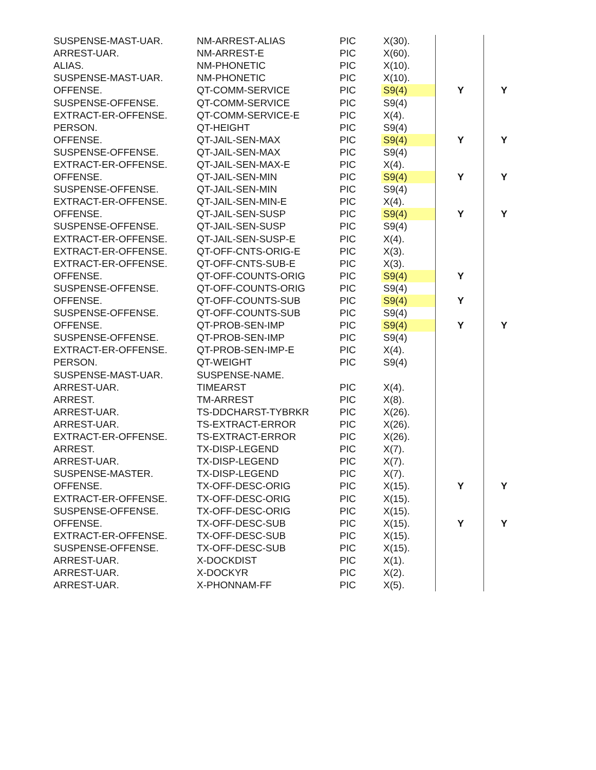| SUSPENSE-MAST-UAR. | NM-ARREST-ALIAS | PIC | X(30). | | |
| ARREST-UAR. | NM-ARREST-E | PIC | X(60). | | |
| ALIAS. | NM-PHONETIC | PIC | X(10). | | |
| SUSPENSE-MAST-UAR. | NM-PHONETIC | PIC | X(10). | | |
| OFFENSE. | QT-COMM-SERVICE | PIC | S9(4) | Y | Y |
| SUSPENSE-OFFENSE. | QT-COMM-SERVICE | PIC | S9(4) | | |
| EXTRACT-ER-OFFENSE. | QT-COMM-SERVICE-E | PIC | X(4). | | |
| PERSON. | QT-HEIGHT | PIC | S9(4) | | |
| OFFENSE. | QT-JAIL-SEN-MAX | PIC | S9(4) | Y | Y |
| SUSPENSE-OFFENSE. | QT-JAIL-SEN-MAX | PIC | S9(4) | | |
| EXTRACT-ER-OFFENSE. | QT-JAIL-SEN-MAX-E | PIC | X(4). | | |
| OFFENSE. | QT-JAIL-SEN-MIN | PIC | S9(4) | Y | Y |
| SUSPENSE-OFFENSE. | QT-JAIL-SEN-MIN | PIC | S9(4) | | |
| EXTRACT-ER-OFFENSE. | QT-JAIL-SEN-MIN-E | PIC | X(4). | | |
| OFFENSE. | QT-JAIL-SEN-SUSP | PIC | S9(4) | Y | Y |
| SUSPENSE-OFFENSE. | QT-JAIL-SEN-SUSP | PIC | S9(4) | | |
| EXTRACT-ER-OFFENSE. | QT-JAIL-SEN-SUSP-E | PIC | X(4). | | |
| EXTRACT-ER-OFFENSE. | QT-OFF-CNTS-ORIG-E | PIC | X(3). | | |
| EXTRACT-ER-OFFENSE. | QT-OFF-CNTS-SUB-E | PIC | X(3). | | |
| OFFENSE. | QT-OFF-COUNTS-ORIG | PIC | S9(4) | Y | |
| SUSPENSE-OFFENSE. | QT-OFF-COUNTS-ORIG | PIC | S9(4) | | |
| OFFENSE. | QT-OFF-COUNTS-SUB | PIC | S9(4) | Y | |
| SUSPENSE-OFFENSE. | QT-OFF-COUNTS-SUB | PIC | S9(4) | | |
| OFFENSE. | QT-PROB-SEN-IMP | PIC | S9(4) | Y | Y |
| SUSPENSE-OFFENSE. | QT-PROB-SEN-IMP | PIC | S9(4) | | |
| EXTRACT-ER-OFFENSE. | QT-PROB-SEN-IMP-E | PIC | X(4). | | |
| PERSON. | QT-WEIGHT | PIC | S9(4) | | |
| SUSPENSE-MAST-UAR. | SUSPENSE-NAME. | | | | |
| ARREST-UAR. | TIMEARST | PIC | X(4). | | |
| ARREST. | TM-ARREST | PIC | X(8). | | |
| ARREST-UAR. | TS-DDCHARST-TYBRKR | PIC | X(26). | | |
| ARREST-UAR. | TS-EXTRACT-ERROR | PIC | X(26). | | |
| EXTRACT-ER-OFFENSE. | TS-EXTRACT-ERROR | PIC | X(26). | | |
| ARREST. | TX-DISP-LEGEND | PIC | X(7). | | |
| ARREST-UAR. | TX-DISP-LEGEND | PIC | X(7). | | |
| SUSPENSE-MASTER. | TX-DISP-LEGEND | PIC | X(7). | | |
| OFFENSE. | TX-OFF-DESC-ORIG | PIC | X(15). | Y | Y |
| EXTRACT-ER-OFFENSE. | TX-OFF-DESC-ORIG | PIC | X(15). | | |
| SUSPENSE-OFFENSE. | TX-OFF-DESC-ORIG | PIC | X(15). | | |
| OFFENSE. | TX-OFF-DESC-SUB | PIC | X(15). | Y | Y |
| EXTRACT-ER-OFFENSE. | TX-OFF-DESC-SUB | PIC | X(15). | | |
| SUSPENSE-OFFENSE. | TX-OFF-DESC-SUB | PIC | X(15). | | |
| ARREST-UAR. | X-DOCKDIST | PIC | X(1). | | |
| ARREST-UAR. | X-DOCKYR | PIC | X(2). | | |
| ARREST-UAR. | X-PHONNAM-FF | PIC | X(5). | | |